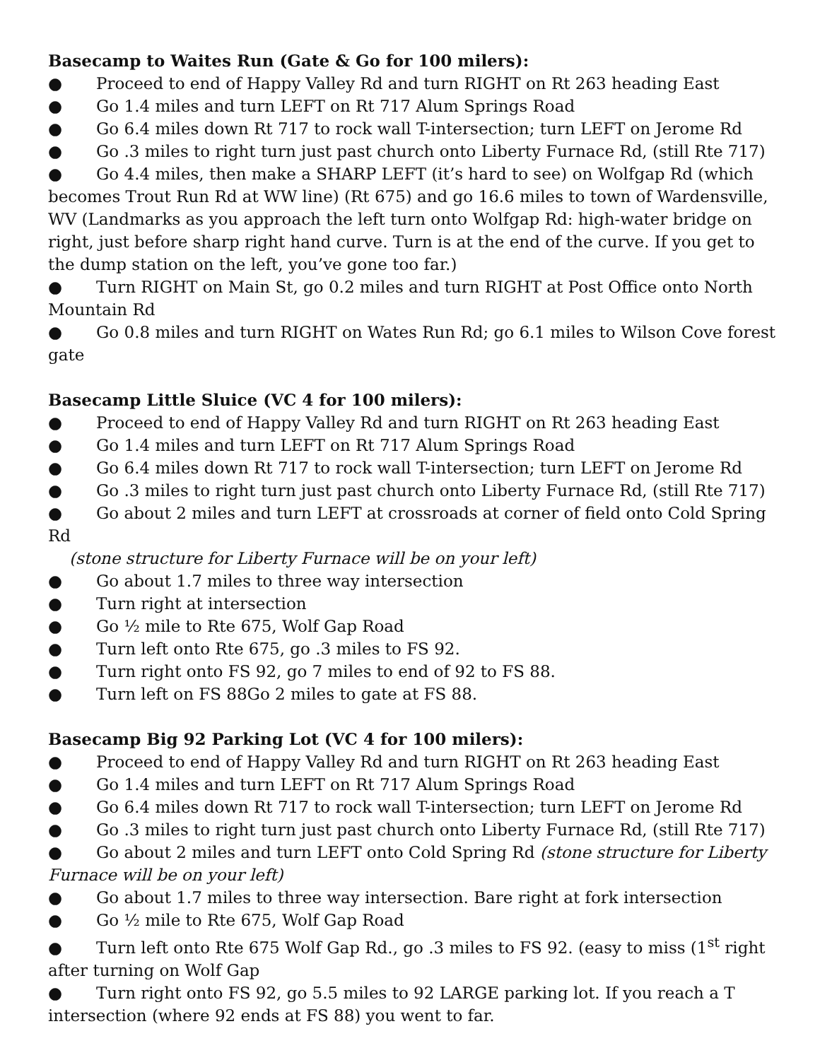Basecamp to Waites Run (Gate & Go for 100 milers):
● Proceed to end of Happy Valley Rd and turn RIGHT on Rt 263 heading East
● Go 1.4 miles and turn LEFT on Rt 717 Alum Springs Road
● Go 6.4 miles down Rt 717 to rock wall T-intersection; turn LEFT on Jerome Rd
● Go .3 miles to right turn just past church onto Liberty Furnace Rd, (still Rte 717)
● Go 4.4 miles, then make a SHARP LEFT (it’s hard to see) on Wolfgap Rd (which becomes Trout Run Rd at WW line) (Rt 675) and go 16.6 miles to town of Wardensville, WV (Landmarks as you approach the left turn onto Wolfgap Rd: high-water bridge on right, just before sharp right hand curve. Turn is at the end of the curve. If you get to the dump station on the left, you’ve gone too far.)
● Turn RIGHT on Main St, go 0.2 miles and turn RIGHT at Post Office onto North Mountain Rd
● Go 0.8 miles and turn RIGHT on Wates Run Rd; go 6.1 miles to Wilson Cove forest gate
Basecamp Little Sluice (VC 4 for 100 milers):
● Proceed to end of Happy Valley Rd and turn RIGHT on Rt 263 heading East
● Go 1.4 miles and turn LEFT on Rt 717 Alum Springs Road
● Go 6.4 miles down Rt 717 to rock wall T-intersection; turn LEFT on Jerome Rd
● Go .3 miles to right turn just past church onto Liberty Furnace Rd, (still Rte 717)
● Go about 2 miles and turn LEFT at crossroads at corner of field onto Cold Spring Rd
(stone structure for Liberty Furnace will be on your left)
● Go about 1.7 miles to three way intersection
● Turn right at intersection
● Go ½ mile to Rte 675, Wolf Gap Road
● Turn left onto Rte 675, go .3 miles to FS 92.
● Turn right onto FS 92, go 7 miles to end of 92 to FS 88.
● Turn left on FS 88Go 2 miles to gate at FS 88.
Basecamp Big 92 Parking Lot (VC 4 for 100 milers):
● Proceed to end of Happy Valley Rd and turn RIGHT on Rt 263 heading East
● Go 1.4 miles and turn LEFT on Rt 717 Alum Springs Road
● Go 6.4 miles down Rt 717 to rock wall T-intersection; turn LEFT on Jerome Rd
● Go .3 miles to right turn just past church onto Liberty Furnace Rd, (still Rte 717)
● Go about 2 miles and turn LEFT onto Cold Spring Rd (stone structure for Liberty Furnace will be on your left)
● Go about 1.7 miles to three way intersection. Bare right at fork intersection
● Go ½ mile to Rte 675, Wolf Gap Road
● Turn left onto Rte 675 Wolf Gap Rd., go .3 miles to FS 92. (easy to miss (1<sup>st</sup> right after turning on Wolf Gap
● Turn right onto FS 92, go 5.5 miles to 92 LARGE parking lot. If you reach a T intersection (where 92 ends at FS 88) you went to far.